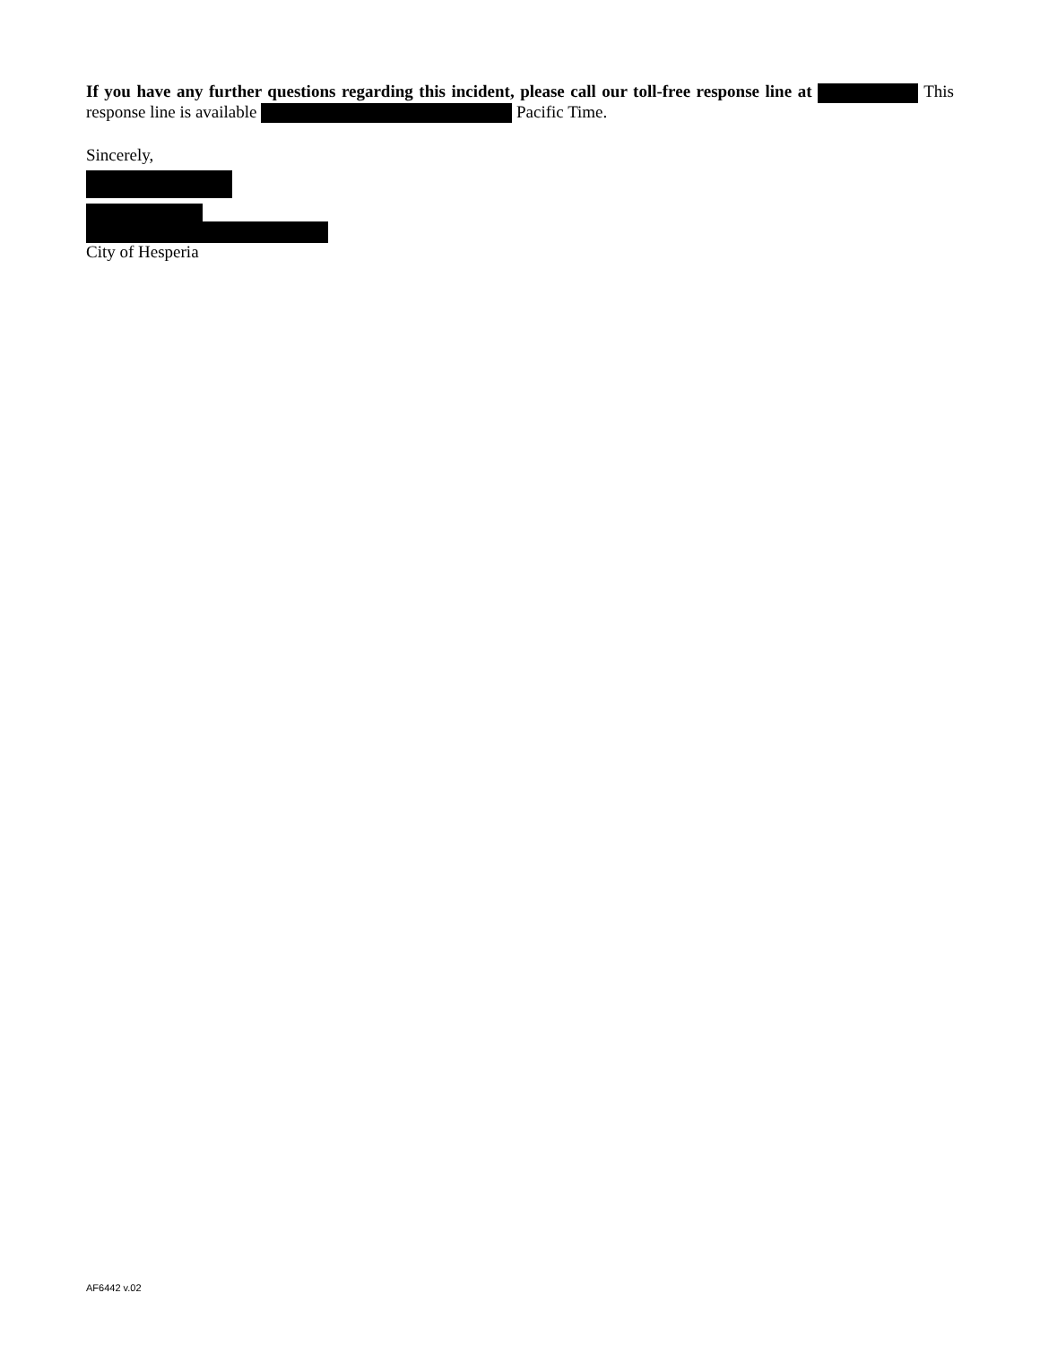If you have any further questions regarding this incident, please call our toll-free response line at This response line is available Pacific Time.
Sincerely,
City of Hesperia
AF6442 v.02